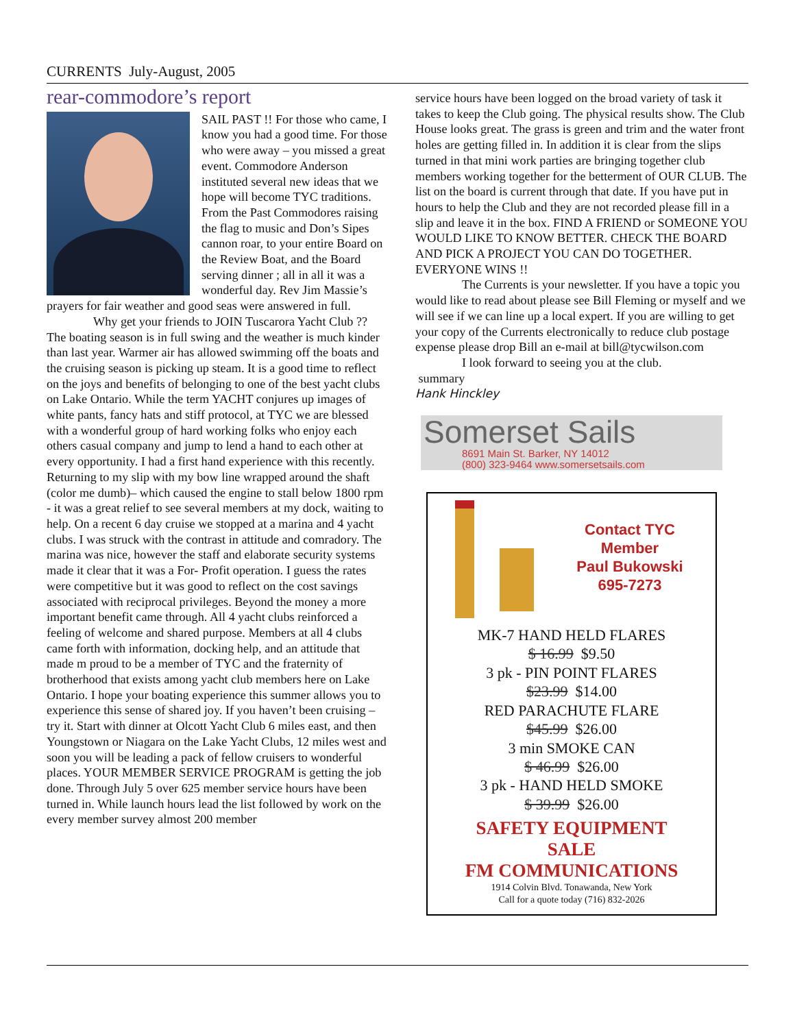CURRENTS July-August, 2005
rear-commodore’s report
SAIL PAST !! For those who came, I know you had a good time. For those who were away – you missed a great event. Commodore Anderson instituted several new ideas that we hope will become TYC traditions. From the Past Commodores raising the flag to music and Don’s Sipes cannon roar, to your entire Board on the Review Boat, and the Board serving dinner ; all in all it was a wonderful day. Rev Jim Massie’s prayers for fair weather and good seas were answered in full.
Why get your friends to JOIN Tuscarora Yacht Club ?? The boating season is in full swing and the weather is much kinder than last year. Warmer air has allowed swimming off the boats and the cruising season is picking up steam. It is a good time to reflect on the joys and benefits of belonging to one of the best yacht clubs on Lake Ontario. While the term YACHT conjures up images of white pants, fancy hats and stiff protocol, at TYC we are blessed with a wonderful group of hard working folks who enjoy each others casual company and jump to lend a hand to each other at every opportunity. I had a first hand experience with this recently. Returning to my slip with my bow line wrapped around the shaft (color me dumb)– which caused the engine to stall below 1800 rpm - it was a great relief to see several members at my dock, waiting to help. On a recent 6 day cruise we stopped at a marina and 4 yacht clubs. I was struck with the contrast in attitude and comradory. The marina was nice, however the staff and elaborate security systems made it clear that it was a For- Profit operation. I guess the rates were competitive but it was good to reflect on the cost savings associated with reciprocal privileges. Beyond the money a more important benefit came through. All 4 yacht clubs reinforced a feeling of welcome and shared purpose. Members at all 4 clubs came forth with information, docking help, and an attitude that made m proud to be a member of TYC and the fraternity of brotherhood that exists among yacht club members here on Lake Ontario. I hope your boating experience this summer allows you to experience this sense of shared joy. If you haven’t been cruising – try it. Start with dinner at Olcott Yacht Club 6 miles east, and then Youngstown or Niagara on the Lake Yacht Clubs, 12 miles west and soon you will be leading a pack of fellow cruisers to wonderful places. YOUR MEMBER SERVICE PROGRAM is getting the job done. Through July 5 over 625 member service hours have been turned in. While launch hours lead the list followed by work on the every member survey almost 200 member
service hours have been logged on the broad variety of task it takes to keep the Club going. The physical results show. The Club House looks great. The grass is green and trim and the water front holes are getting filled in. In addition it is clear from the slips turned in that mini work parties are bringing together club members working together for the betterment of OUR CLUB. The list on the board is current through that date. If you have put in hours to help the Club and they are not recorded please fill in a slip and leave it in the box. FIND A FRIEND or SOMEONE YOU WOULD LIKE TO KNOW BETTER. CHECK THE BOARD AND PICK A PROJECT YOU CAN DO TOGETHER. EVERYONE WINS !!
The Currents is your newsletter. If you have a topic you would like to read about please see Bill Fleming or myself and we will see if we can line up a local expert. If you are willing to get your copy of the Currents electronically to reduce club postage expense please drop Bill an e-mail at bill@tycwilson.com
I look forward to seeing you at the club.
summary
Hank Hinckley
Somerset Sails
8691 Main St. Barker, NY 14012
(800) 323-9464 www.somersetsails.com
Contact TYC
Member
Paul Bukowski
695-7273
MK-7 HAND HELD FLARES
$ 16.99 $9.50
3 pk - PIN POINT FLARES
$23.99 $14.00
RED PARACHUTE FLARE
$45.99 $26.00
3 min SMOKE CAN
$ 46.99 $26.00
3 pk - HAND HELD SMOKE
$ 39.99 $26.00
SAFETY EQUIPMENT
SALE
FM COMMUNICATIONS
1914 Colvin Blvd. Tonawanda, New York
Call for a quote today (716) 832-2026